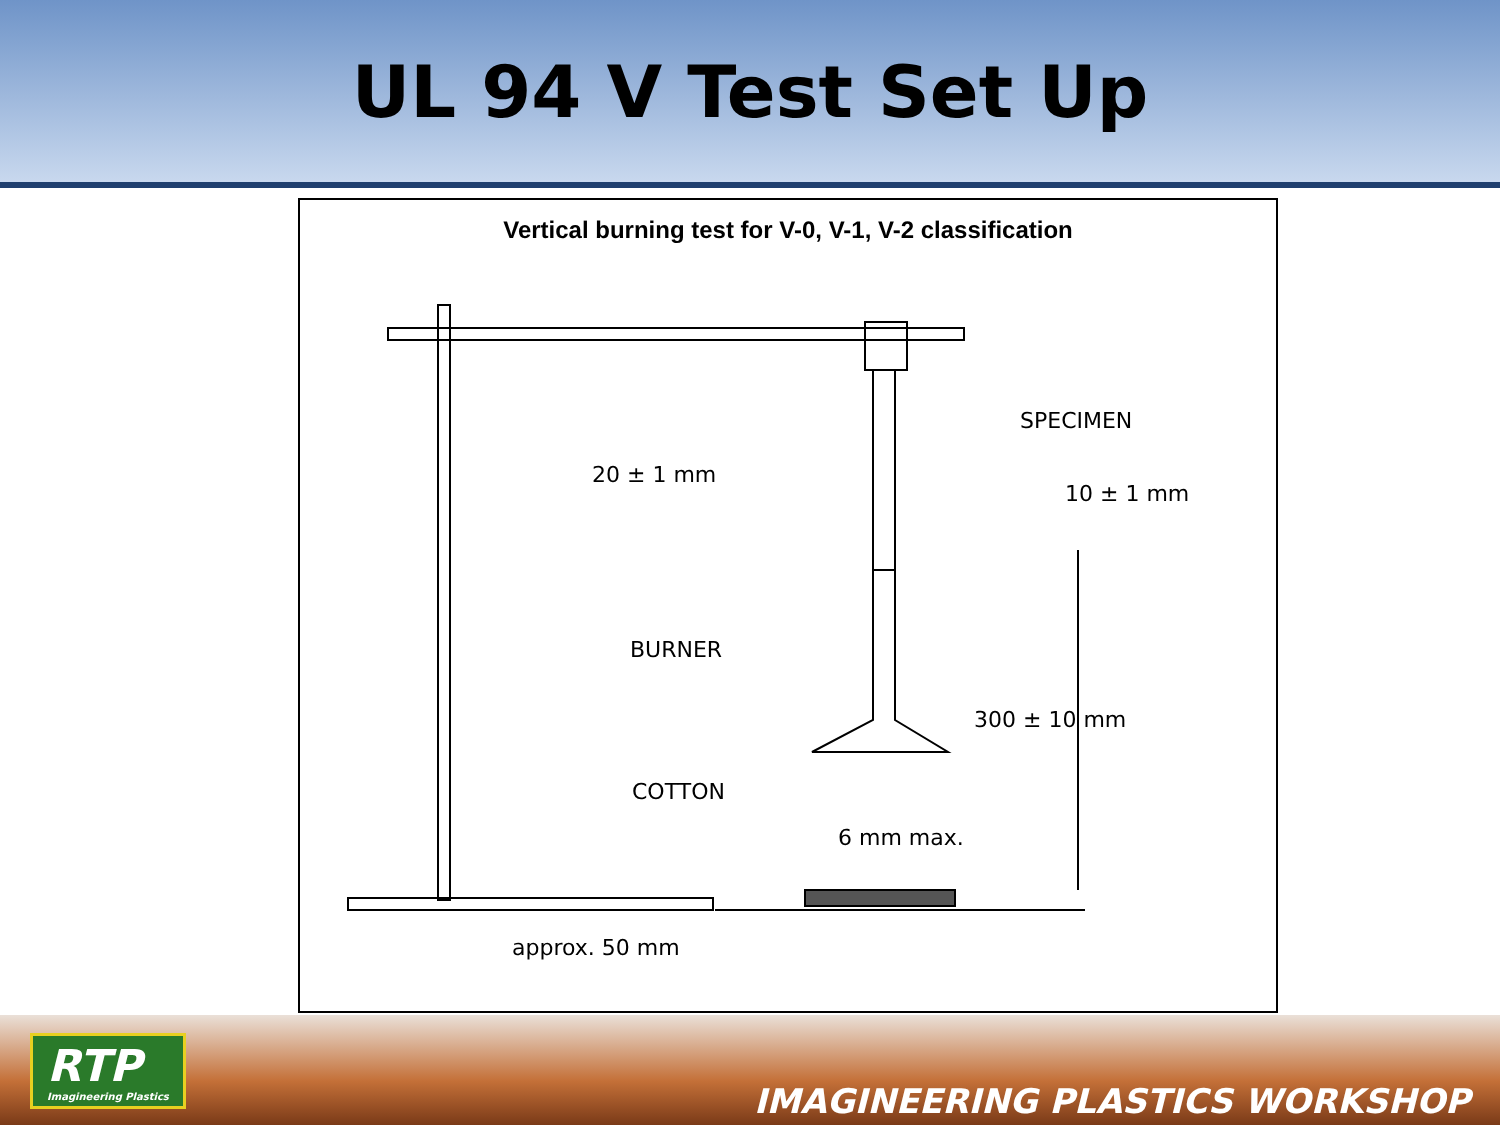UL 94 V Test Set Up
Vertical burning test for V-0, V-1, V-2 classification
SPECIMEN
20 ± 1 mm
10 ± 1 mm
BURNER
300 ± 10 mm
COTTON
6 mm max.
approx. 50 mm
RTP
Imagineering Plastics
IMAGINEERING PLASTICS WORKSHOP